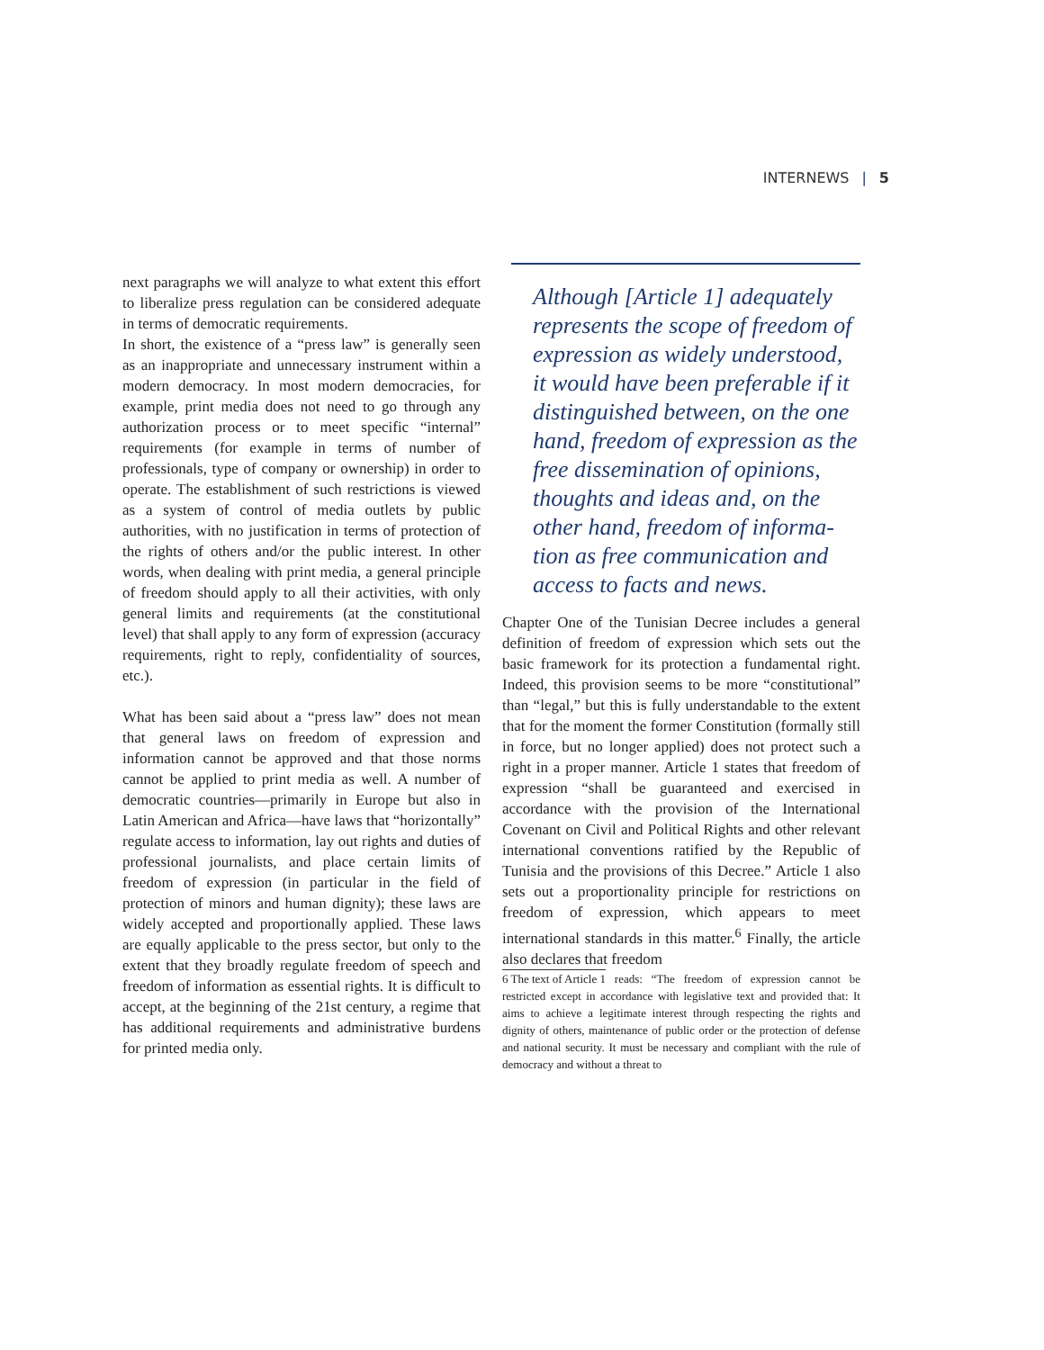INTERNEWS | 5
next paragraphs we will analyze to what extent this effort to liberalize press regulation can be considered adequate in terms of democratic requirements.
In short, the existence of a “press law” is generally seen as an inappropriate and unnecessary instrument within a modern democracy. In most modern democracies, for example, print media does not need to go through any authorization process or to meet specific “internal” requirements (for example in terms of number of professionals, type of company or ownership) in order to operate. The establishment of such restrictions is viewed as a system of control of media outlets by public authorities, with no justification in terms of protection of the rights of others and/or the public interest. In other words, when dealing with print media, a general principle of freedom should apply to all their activities, with only general limits and requirements (at the constitutional level) that shall apply to any form of expression (accuracy requirements, right to reply, confidentiality of sources, etc.).
What has been said about a “press law” does not mean that general laws on freedom of expression and information cannot be approved and that those norms cannot be applied to print media as well. A number of democratic countries—primarily in Europe but also in Latin American and Africa—have laws that “horizontally” regulate access to information, lay out rights and duties of professional journalists, and place certain limits of freedom of expression (in particular in the field of protection of minors and human dignity); these laws are widely accepted and proportionally applied. These laws are equally applicable to the press sector, but only to the extent that they broadly regulate freedom of speech and freedom of information as essential rights. It is difficult to accept, at the beginning of the 21st century, a regime that has additional requirements and administrative burdens for printed media only.
Although [Article 1] adequately represents the scope of freedom of expression as widely understood, it would have been preferable if it distinguished between, on the one hand, freedom of expression as the free dissemination of opinions, thoughts and ideas and, on the other hand, freedom of informa-tion as free communication and access to facts and news.
Chapter One of the Tunisian Decree includes a general definition of freedom of expression which sets out the basic framework for its protection a fundamental right. Indeed, this provision seems to be more “constitutional” than “legal,” but this is fully understandable to the extent that for the moment the former Constitution (formally still in force, but no longer applied) does not protect such a right in a proper manner. Article 1 states that freedom of expression “shall be guaranteed and exercised in accordance with the provision of the International Covenant on Civil and Political Rights and other relevant international conventions ratified by the Republic of Tunisia and the provisions of this Decree.” Article 1 also sets out a proportionality principle for restrictions on freedom of expression, which appears to meet international standards in this matter.<sup>6</sup> Finally, the article also declares that freedom
6 The text of Article 1 reads: “The freedom of expression cannot be restricted except in accordance with legislative text and provided that: It aims to achieve a legitimate interest through respecting the rights and dignity of others, maintenance of public order or the protection of defense and national security. It must be necessary and compliant with the rule of democracy and without a threat to